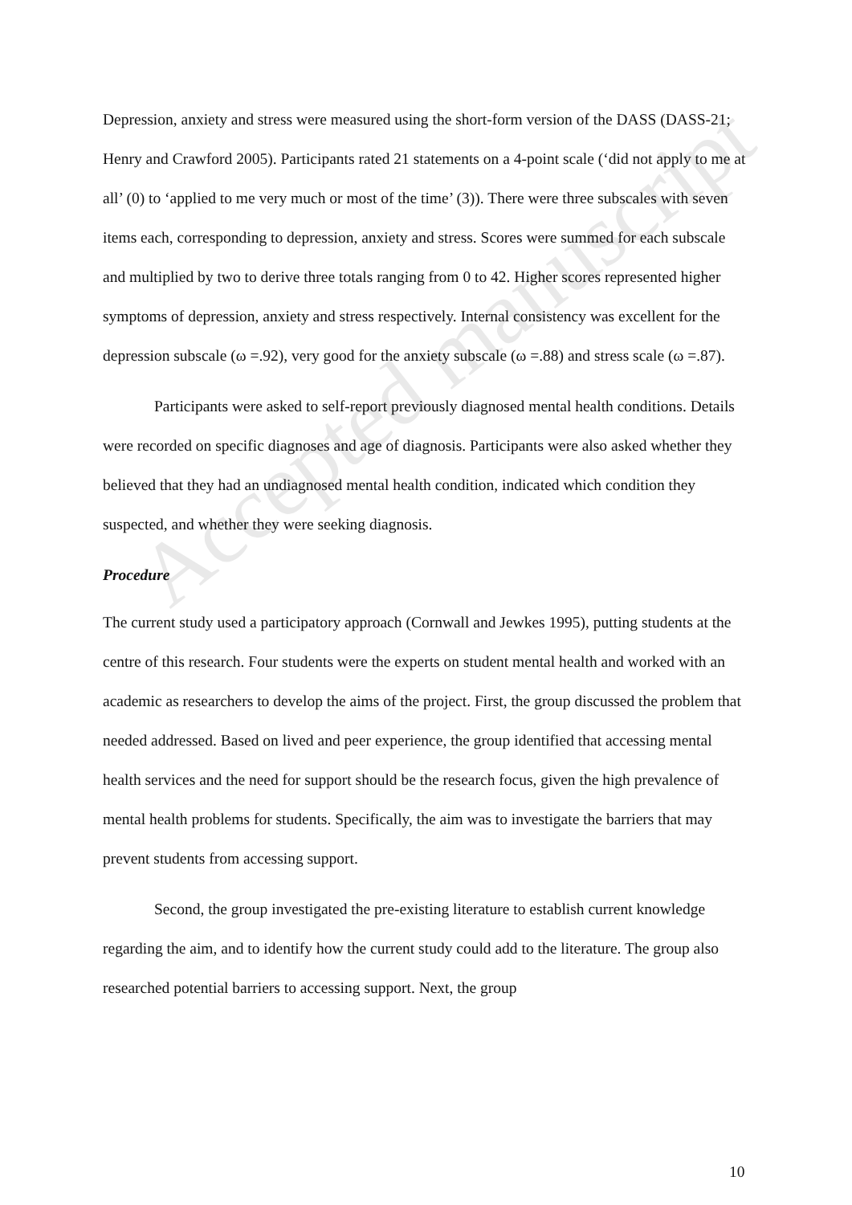Accepted manuscript
Depression, anxiety and stress were measured using the short-form version of the DASS (DASS-21; Henry and Crawford 2005). Participants rated 21 statements on a 4-point scale (‘did not apply to me at all’ (0) to ‘applied to me very much or most of the time’ (3)). There were three subscales with seven items each, corresponding to depression, anxiety and stress. Scores were summed for each subscale and multiplied by two to derive three totals ranging from 0 to 42. Higher scores represented higher symptoms of depression, anxiety and stress respectively. Internal consistency was excellent for the depression subscale (ω =.92), very good for the anxiety subscale (ω =.88) and stress scale (ω =.87).
Participants were asked to self-report previously diagnosed mental health conditions. Details were recorded on specific diagnoses and age of diagnosis. Participants were also asked whether they believed that they had an undiagnosed mental health condition, indicated which condition they suspected, and whether they were seeking diagnosis.
Procedure
The current study used a participatory approach (Cornwall and Jewkes 1995), putting students at the centre of this research. Four students were the experts on student mental health and worked with an academic as researchers to develop the aims of the project. First, the group discussed the problem that needed addressed. Based on lived and peer experience, the group identified that accessing mental health services and the need for support should be the research focus, given the high prevalence of mental health problems for students. Specifically, the aim was to investigate the barriers that may prevent students from accessing support.
Second, the group investigated the pre-existing literature to establish current knowledge regarding the aim, and to identify how the current study could add to the literature. The group also researched potential barriers to accessing support. Next, the group
10